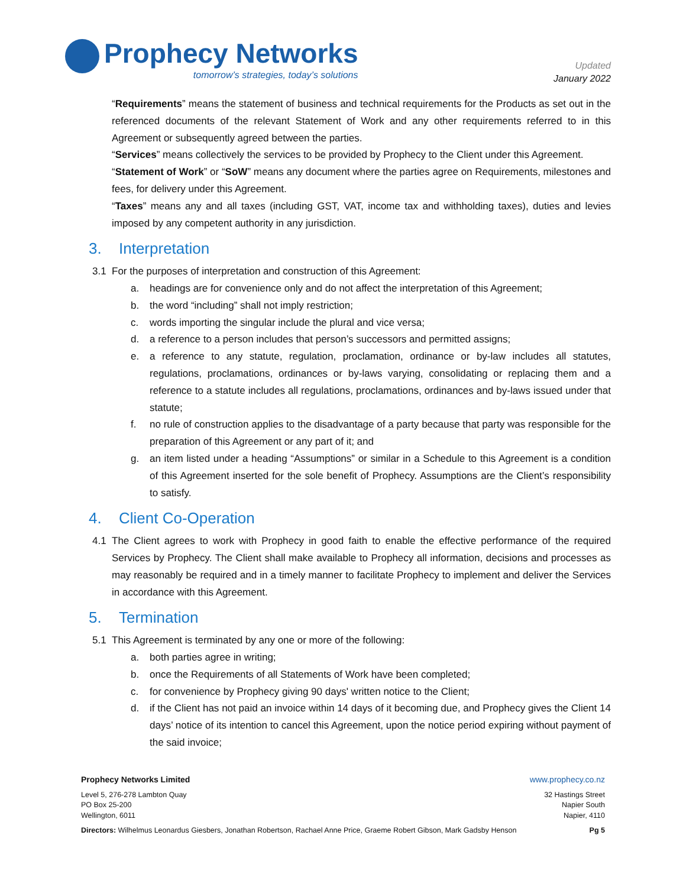Prophecy Networks
tomorrow’s strategies, today’s solutions
Updated
January 2022
“Requirements” means the statement of business and technical requirements for the Products as set out in the referenced documents of the relevant Statement of Work and any other requirements referred to in this Agreement or subsequently agreed between the parties.
“Services” means collectively the services to be provided by Prophecy to the Client under this Agreement.
“Statement of Work” or “SoW” means any document where the parties agree on Requirements, milestones and fees, for delivery under this Agreement.
“Taxes” means any and all taxes (including GST, VAT, income tax and withholding taxes), duties and levies imposed by any competent authority in any jurisdiction.
3. Interpretation
3.1 For the purposes of interpretation and construction of this Agreement:
a. headings are for convenience only and do not affect the interpretation of this Agreement;
b. the word “including” shall not imply restriction;
c. words importing the singular include the plural and vice versa;
d. a reference to a person includes that person’s successors and permitted assigns;
e. a reference to any statute, regulation, proclamation, ordinance or by-law includes all statutes, regulations, proclamations, ordinances or by-laws varying, consolidating or replacing them and a reference to a statute includes all regulations, proclamations, ordinances and by-laws issued under that statute;
f. no rule of construction applies to the disadvantage of a party because that party was responsible for the preparation of this Agreement or any part of it; and
g. an item listed under a heading “Assumptions” or similar in a Schedule to this Agreement is a condition of this Agreement inserted for the sole benefit of Prophecy. Assumptions are the Client’s responsibility to satisfy.
4. Client Co-Operation
4.1 The Client agrees to work with Prophecy in good faith to enable the effective performance of the required Services by Prophecy. The Client shall make available to Prophecy all information, decisions and processes as may reasonably be required and in a timely manner to facilitate Prophecy to implement and deliver the Services in accordance with this Agreement.
5. Termination
5.1 This Agreement is terminated by any one or more of the following:
a. both parties agree in writing;
b. once the Requirements of all Statements of Work have been completed;
c. for convenience by Prophecy giving 90 days' written notice to the Client;
d. if the Client has not paid an invoice within 14 days of it becoming due, and Prophecy gives the Client 14 days’ notice of its intention to cancel this Agreement, upon the notice period expiring without payment of the said invoice;
Prophecy Networks Limited www.prophecy.co.nz
Level 5, 276-278 Lambton Quay
PO Box 25-200
Wellington, 6011
32 Hastings Street
Napier South
Napier, 4110
Directors: Wilhelmus Leonardus Giesbers, Jonathan Robertson, Rachael Anne Price, Graeme Robert Gibson, Mark Gadsby Henson
Pg 5